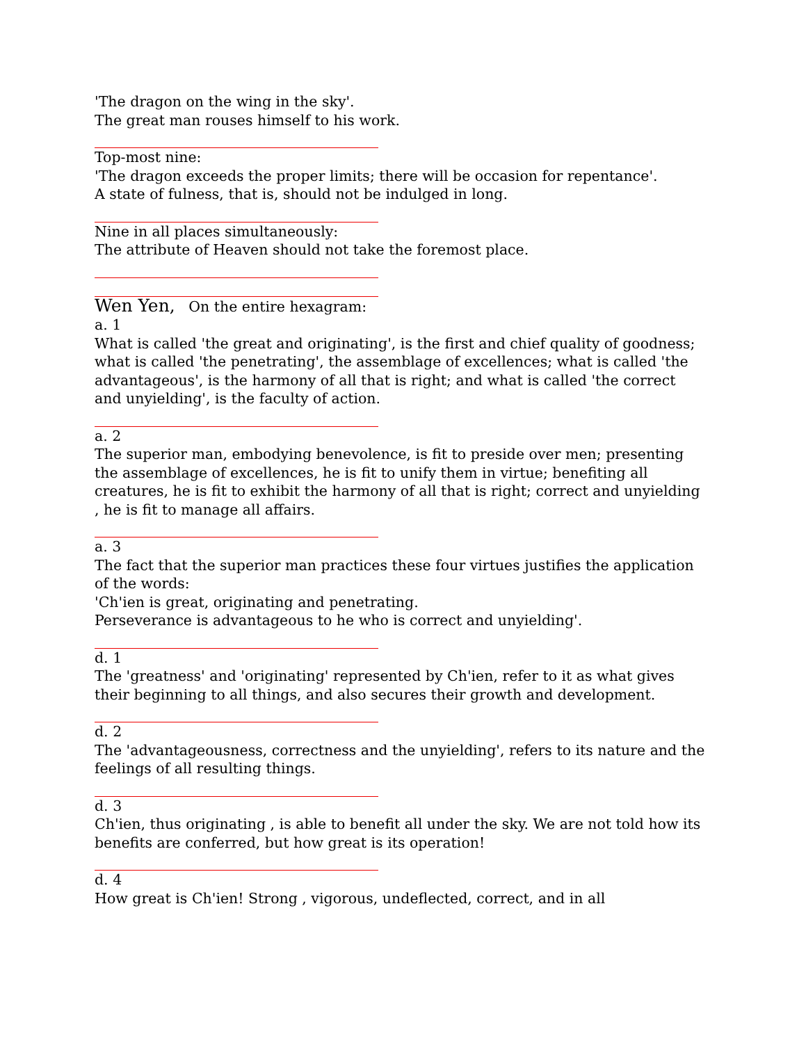'The dragon on the wing in the sky'.
The great man rouses himself to his work.
Top-most nine:
'The dragon exceeds the proper limits; there will be occasion for repentance'.
A state of fulness, that is, should not be indulged in long.
Nine in all places simultaneously:
The attribute of Heaven should not take the foremost place.
Wen Yen, On the entire hexagram:
a. 1
What is called 'the great and originating', is the first and chief quality of goodness; what is called 'the penetrating', the assemblage of excellences; what is called 'the advantageous', is the harmony of all that is right; and what is called 'the correct and unyielding', is the faculty of action.
a. 2
The superior man, embodying benevolence, is fit to preside over men; presenting the assemblage of excellences, he is fit to unify them in virtue; benefiting all creatures, he is fit to exhibit the harmony of all that is right; correct and unyielding , he is fit to manage all affairs.
a. 3
The fact that the superior man practices these four virtues justifies the application of the words:
'Ch'ien is great, originating and penetrating.
Perseverance is advantageous to he who is correct and unyielding'.
d. 1
The 'greatness' and 'originating' represented by Ch'ien, refer to it as what gives their beginning to all things, and also secures their growth and development.
d. 2
The 'advantageousness, correctness and the unyielding', refers to its nature and the feelings of all resulting things.
d. 3
Ch'ien, thus originating , is able to benefit all under the sky. We are not told how its benefits are conferred, but how great is its operation!
d. 4
How great is Ch'ien! Strong , vigorous, undeflected, correct, and in all